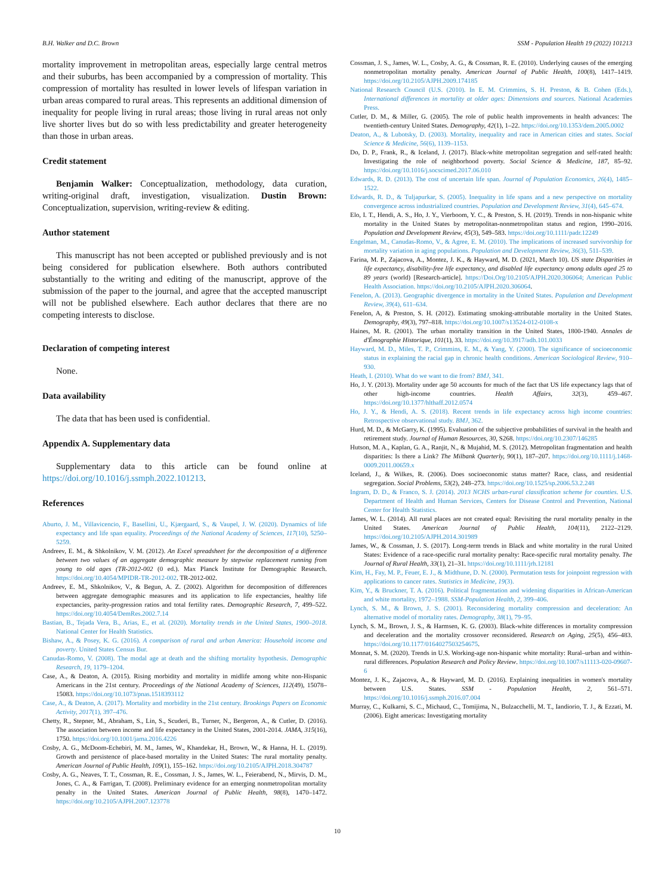B.H. Walker and D.C. Brown SSM - Population Health 19 (2022) 101213
mortality improvement in metropolitan areas, especially large central metros and their suburbs, has been accompanied by a compression of mortality. This compression of mortality has resulted in lower levels of lifespan variation in urban areas compared to rural areas. This represents an additional dimension of inequality for people living in rural areas; those living in rural areas not only live shorter lives but do so with less predictability and greater heterogeneity than those in urban areas.
Credit statement
Benjamin Walker: Conceptualization, methodology, data curation, writing-original draft, investigation, visualization. Dustin Brown: Conceptualization, supervision, writing-review & editing.
Author statement
This manuscript has not been accepted or published previously and is not being considered for publication elsewhere. Both authors contributed substantially to the writing and editing of the manuscript, approve of the submission of the paper to the journal, and agree that the accepted manuscript will not be published elsewhere. Each author declares that there are no competing interests to disclose.
Declaration of competing interest
None.
Data availability
The data that has been used is confidential.
Appendix A. Supplementary data
Supplementary data to this article can be found online at https://doi.org/10.1016/j.ssmph.2022.101213.
References
Aburto, J. M., Villavicencio, F., Basellini, U., Kjærgaard, S., & Vaupel, J. W. (2020). Dynamics of life expectancy and life span equality. Proceedings of the National Academy of Sciences, 117(10), 5250–5259.
Andreev, E. M., & Shkolnikov, V. M. (2012). An Excel spreadsheet for the decomposition of a difference between two values of an aggregate demographic measure by stepwise replacement running from young to old ages (TR-2012-002 (0 ed.). Max Planck Institute for Demographic Research. https://doi.org/10.4054/MPIDR-TR-2012-002. TR-2012-002.
Andreev, E. M., Shkolnikov, V., & Begun, A. Z. (2002). Algorithm for decomposition of differences between aggregate demographic measures and its application to life expectancies, healthy life expectancies, parity-progression ratios and total fertility rates. Demographic Research, 7, 499–522. https://doi.org/10.4054/DemRes.2002.7.14
Bastian, B., Tejada Vera, B., Arias, E., et al. (2020). Mortality trends in the United States, 1900–2018. National Center for Health Statistics.
Bishaw, A., & Posey, K. G. (2016). A comparison of rural and urban America: Household income and poverty. United States Census Bur.
Canudas-Romo, V. (2008). The modal age at death and the shifting mortality hypothesis. Demographic Research, 19, 1179–1204.
Case, A., & Deaton, A. (2015). Rising morbidity and mortality in midlife among white non-Hispanic Americans in the 21st century. Proceedings of the National Academy of Sciences, 112(49), 15078–15083. https://doi.org/10.1073/pnas.1518393112
Case, A., & Deaton, A. (2017). Mortality and morbidity in the 21st century. Brookings Papers on Economic Activity, 2017(1), 397–476.
Chetty, R., Stepner, M., Abraham, S., Lin, S., Scuderi, B., Turner, N., Bergeron, A., & Cutler, D. (2016). The association between income and life expectancy in the United States, 2001-2014. JAMA, 315(16), 1750. https://doi.org/10.1001/jama.2016.4226
Cosby, A. G., McDoom-Echebiri, M. M., James, W., Khandekar, H., Brown, W., & Hanna, H. L. (2019). Growth and persistence of place-based mortality in the United States: The rural mortality penalty. American Journal of Public Health, 109(1), 155–162. https://doi.org/10.2105/AJPH.2018.304787
Cosby, A. G., Neaves, T. T., Cossman, R. E., Cossman, J. S., James, W. L., Feierabend, N., Mirvis, D. M., Jones, C. A., & Farrigan, T. (2008). Preliminary evidence for an emerging nonmetropolitan mortality penalty in the United States. American Journal of Public Health, 98(8), 1470–1472. https://doi.org/10.2105/AJPH.2007.123778
Cossman, J. S., James, W. L., Cosby, A. G., & Cossman, R. E. (2010). Underlying causes of the emerging nonmetropolitan mortality penalty. American Journal of Public Health, 100(8), 1417–1419. https://doi.org/10.2105/AJPH.2009.174185
National Research Council (U.S. (2010). In E. M. Crimmins, S. H. Preston, & B. Cohen (Eds.), International differences in mortality at older ages: Dimensions and sources. National Academies Press.
Cutler, D. M., & Miller, G. (2005). The role of public health improvements in health advances: The twentieth-century United States. Demography, 42(1), 1–22. https://doi.org/10.1353/dem.2005.0002
Deaton, A., & Lubotsky, D. (2003). Mortality, inequality and race in American cities and states. Social Science & Medicine, 56(6), 1139–1153.
Do, D. P., Frank, R., & Iceland, J. (2017). Black-white metropolitan segregation and self-rated health: Investigating the role of neighborhood poverty. Social Science & Medicine, 187, 85–92. https://doi.org/10.1016/j.socscimed.2017.06.010
Edwards, R. D. (2013). The cost of uncertain life span. Journal of Population Economics, 26(4), 1485–1522.
Edwards, R. D., & Tuljapurkar, S. (2005). Inequality in life spans and a new perspective on mortality convergence across industrialized countries. Population and Development Review, 31(4), 645–674.
Elo, I. T., Hendi, A. S., Ho, J. Y., Vierboom, Y. C., & Preston, S. H. (2019). Trends in non-hispanic white mortality in the United States by metropolitan-nonmetropolitan status and region, 1990–2016. Population and Development Review, 45(3), 549–583. https://doi.org/10.1111/padr.12249
Engelman, M., Canudas-Romo, V., & Agree, E. M. (2010). The implications of increased survivorship for mortality variation in aging populations. Population and Development Review, 36(3), 511–539.
Farina, M. P., Zajacova, A., Montez, J. K., & Hayward, M. D. (2021, March 10). US state Disparities in life expectancy, disability-free life expectancy, and disabled life expectancy among adults aged 25 to 89 years (world) [Research-article]. https://Doi.Org/10.2105/AJPH.2020.306064; American Public Health Association. https://doi.org/10.2105/AJPH.2020.306064.
Fenelon, A. (2013). Geographic divergence in mortality in the United States. Population and Development Review, 39(4), 611–634.
Fenelon, A, & Preston, S. H. (2012). Estimating smoking-attributable mortality in the United States. Demography, 49(3), 797–818. https://doi.org/10.1007/s13524-012-0108-x
Haines, M. R. (2001). The urban mortality transition in the United States, 1800-1940. Annales de d'Émographie Historique, 101(1), 33. https://doi.org/10.3917/adh.101.0033
Hayward, M. D., Miles, T. P., Crimmins, E. M., & Yang, Y. (2000). The significance of socioeconomic status in explaining the racial gap in chronic health conditions. American Sociological Review, 910–930.
Heath, I. (2010). What do we want to die from? BMJ, 341.
Ho, J. Y. (2013). Mortality under age 50 accounts for much of the fact that US life expectancy lags that of other high-income countries. Health Affairs, 32(3), 459–467. https://doi.org/10.1377/hlthaff.2012.0574
Ho, J. Y., & Hendi, A. S. (2018). Recent trends in life expectancy across high income countries: Retrospective observational study. BMJ, 362.
Hurd, M. D., & McGarry, K. (1995). Evaluation of the subjective probabilities of survival in the health and retirement study. Journal of Human Resources, 30, S268. https://doi.org/10.2307/146285
Hutson, M. A., Kaplan, G. A., Ranjit, N., & Mujahid, M. S. (2012). Metropolitan fragmentation and health disparities: Is there a Link? The Milbank Quarterly, 90(1), 187–207. https://doi.org/10.1111/j.1468-0009.2011.00659.x
Iceland, J., & Wilkes, R. (2006). Does socioeconomic status matter? Race, class, and residential segregation. Social Problems, 53(2), 248–273. https://doi.org/10.1525/sp.2006.53.2.248
Ingram, D. D., & Franco, S. J. (2014). 2013 NCHS urban-rural classification scheme for counties. U.S. Department of Health and Human Services, Centers for Disease Control and Prevention, National Center for Health Statistics.
James, W. L. (2014). All rural places are not created equal: Revisiting the rural mortality penalty in the United States. American Journal of Public Health, 104(11), 2122–2129. https://doi.org/10.2105/AJPH.2014.301989
James, W., & Cossman, J. S. (2017). Long-term trends in Black and white mortality in the rural United States: Evidence of a race-specific rural mortality penalty: Race-specific rural mortality penalty. The Journal of Rural Health, 33(1), 21–31. https://doi.org/10.1111/jrh.12181
Kim, H., Fay, M. P., Feuer, E. J., & Midthune, D. N. (2000). Permutation tests for joinpoint regression with applications to cancer rates. Statistics in Medicine, 19(3).
Kim, Y., & Bruckner, T. A. (2016). Political fragmentation and widening disparities in African-American and white mortality, 1972–1988. SSM-Population Health, 2, 399–406.
Lynch, S. M., & Brown, J. S. (2001). Reconsidering mortality compression and deceleration: An alternative model of mortality rates. Demography, 38(1), 79–95.
Lynch, S. M., Brown, J. S., & Harmsen, K. G. (2003). Black-white differences in mortality compression and deceleration and the mortality crossover reconsidered. Research on Aging, 25(5), 456–483. https://doi.org/10.1177/0164027503254675.
Monnat, S. M. (2020). Trends in U.S. Working-age non-hispanic white mortality: Rural–urban and within-rural differences. Population Research and Policy Review. https://doi.org/10.1007/s11113-020-09607-6
Montez, J. K., Zajacova, A., & Hayward, M. D. (2016). Explaining inequalities in women's mortality between U.S. States. SSM - Population Health, 2, 561–571. https://doi.org/10.1016/j.ssmph.2016.07.004
Murray, C., Kulkarni, S. C., Michaud, C., Tomijima, N., Bulzacchelli, M. T., Iandiorio, T. J., & Ezzati, M. (2006). Eight americas: Investigating mortality
10